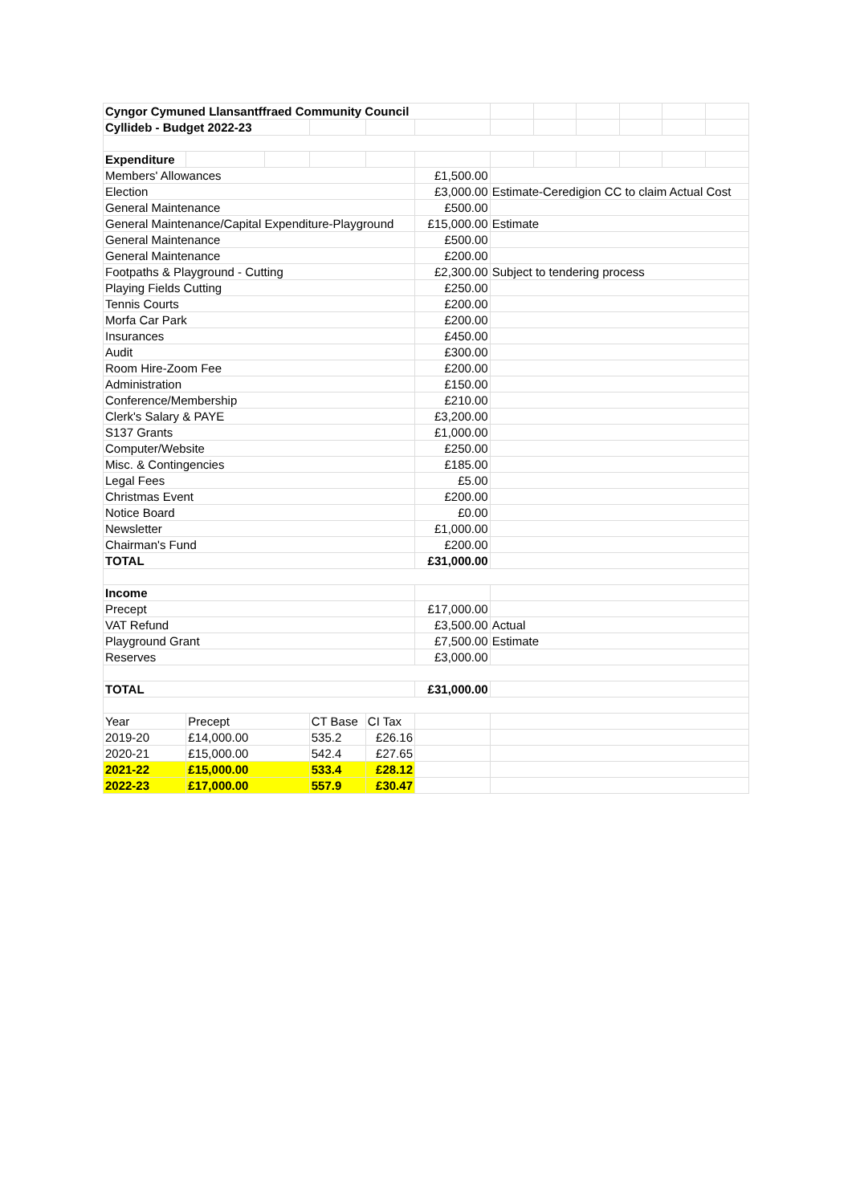| Cyngor Cymuned Llansantffraed Community Council | | | | | | | | | | | |
| Cyllideb - Budget 2022-23 | | | | | | | | | | | |
| Expenditure | | | | | | | | | | | |
| Members' Allowances | | | | | £1,500.00 | | | | | | |
| Election | | | | | £3,000.00 | Estimate-Ceredigion CC to claim Actual Cost | | | | | |
| General Maintenance | | | | | £500.00 | | | | | | |
| General Maintenance/Capital Expenditure-Playground | | | | | £15,000.00 | Estimate | | | | | |
| General Maintenance | | | | | £500.00 | | | | | | |
| General Maintenance | | | | | £200.00 | | | | | | |
| Footpaths & Playground - Cutting | | | | | £2,300.00 | Subject to tendering process | | | | | |
| Playing Fields Cutting | | | | | £250.00 | | | | | | |
| Tennis Courts | | | | | £200.00 | | | | | | |
| Morfa Car Park | | | | | £200.00 | | | | | | |
| Insurances | | | | | £450.00 | | | | | | |
| Audit | | | | | £300.00 | | | | | | |
| Room Hire-Zoom Fee | | | | | £200.00 | | | | | | |
| Administration | | | | | £150.00 | | | | | | |
| Conference/Membership | | | | | £210.00 | | | | | | |
| Clerk's Salary & PAYE | | | | | £3,200.00 | | | | | | |
| S137 Grants | | | | | £1,000.00 | | | | | | |
| Computer/Website | | | | | £250.00 | | | | | | |
| Misc. & Contingencies | | | | | £185.00 | | | | | | |
| Legal Fees | | | | | £5.00 | | | | | | |
| Christmas Event | | | | | £200.00 | | | | | | |
| Notice Board | | | | | £0.00 | | | | | | |
| Newsletter | | | | | £1,000.00 | | | | | | |
| Chairman's Fund | | | | | £200.00 | | | | | | |
| TOTAL | | | | | £31,000.00 | | | | | | |
| Income | | | | | | | | | | | |
| Precept | | | | | £17,000.00 | | | | | | |
| VAT Refund | | | | | £3,500.00 | Actual | | | | | |
| Playground Grant | | | | | £7,500.00 | Estimate | | | | | |
| Reserves | | | | | £3,000.00 | | | | | | |
| TOTAL | | | | | £31,000.00 | | | | | | |
| Year | Precept | | CT Base | CI Tax | | | | | | | |
| 2019-20 | £14,000.00 | | 535.2 | £26.16 | | | | | | | |
| 2020-21 | £15,000.00 | | 542.4 | £27.65 | | | | | | | |
| 2021-22 | £15,000.00 | | 533.4 | £28.12 | | | | | | | |
| 2022-23 | £17,000.00 | | 557.9 | £30.47 | | | | | | | |